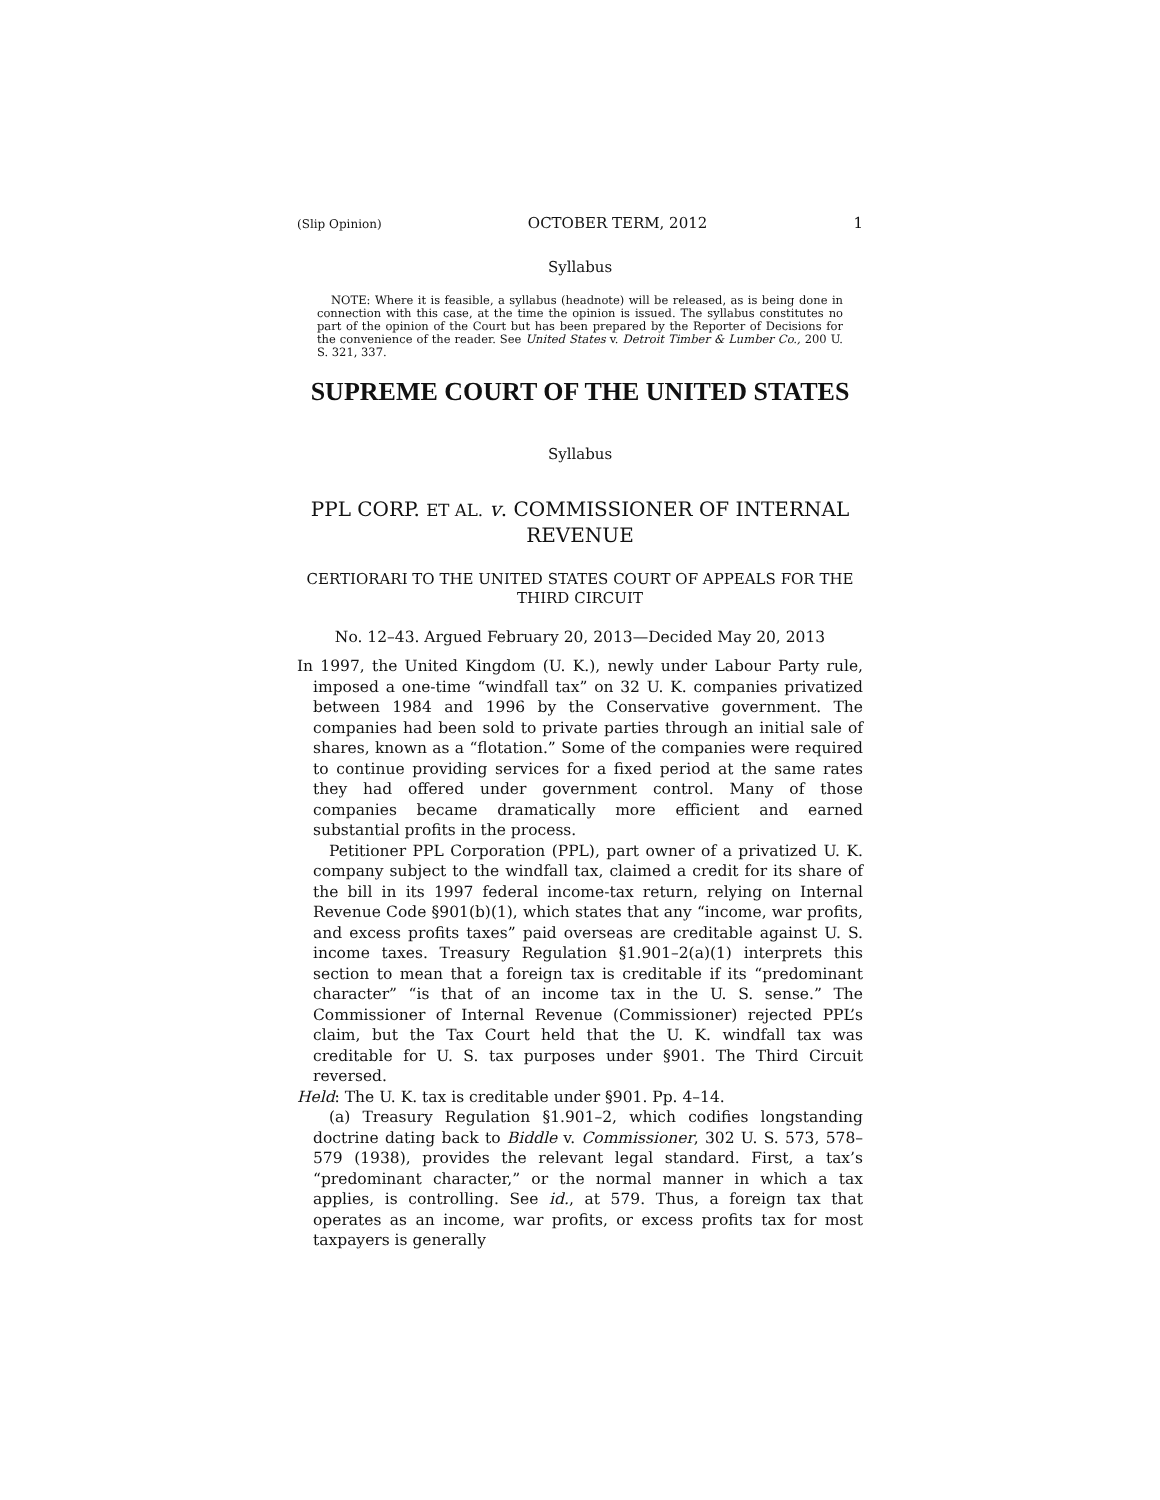(Slip Opinion) OCTOBER TERM, 2012 1
Syllabus
NOTE: Where it is feasible, a syllabus (headnote) will be released, as is being done in connection with this case, at the time the opinion is issued. The syllabus constitutes no part of the opinion of the Court but has been prepared by the Reporter of Decisions for the convenience of the reader. See United States v. Detroit Timber & Lumber Co., 200 U. S. 321, 337.
SUPREME COURT OF THE UNITED STATES
Syllabus
PPL CORP. ET AL. v. COMMISSIONER OF INTERNAL REVENUE
CERTIORARI TO THE UNITED STATES COURT OF APPEALS FOR THE THIRD CIRCUIT
No. 12–43. Argued February 20, 2013—Decided May 20, 2013
In 1997, the United Kingdom (U. K.), newly under Labour Party rule, imposed a one-time “windfall tax” on 32 U. K. companies privatized between 1984 and 1996 by the Conservative government. The companies had been sold to private parties through an initial sale of shares, known as a “flotation.” Some of the companies were required to continue providing services for a fixed period at the same rates they had offered under government control. Many of those companies became dramatically more efficient and earned substantial profits in the process.
Petitioner PPL Corporation (PPL), part owner of a privatized U. K. company subject to the windfall tax, claimed a credit for its share of the bill in its 1997 federal income-tax return, relying on Internal Revenue Code §901(b)(1), which states that any “income, war profits, and excess profits taxes” paid overseas are creditable against U. S. income taxes. Treasury Regulation §1.901–2(a)(1) interprets this section to mean that a foreign tax is creditable if its “predominant character” “is that of an income tax in the U. S. sense.” The Commissioner of Internal Revenue (Commissioner) rejected PPL’s claim, but the Tax Court held that the U. K. windfall tax was creditable for U. S. tax purposes under §901. The Third Circuit reversed.
Held: The U. K. tax is creditable under §901. Pp. 4–14.
(a) Treasury Regulation §1.901–2, which codifies longstanding doctrine dating back to Biddle v. Commissioner, 302 U. S. 573, 578–579 (1938), provides the relevant legal standard. First, a tax’s “predominant character,” or the normal manner in which a tax applies, is controlling. See id., at 579. Thus, a foreign tax that operates as an income, war profits, or excess profits tax for most taxpayers is generally